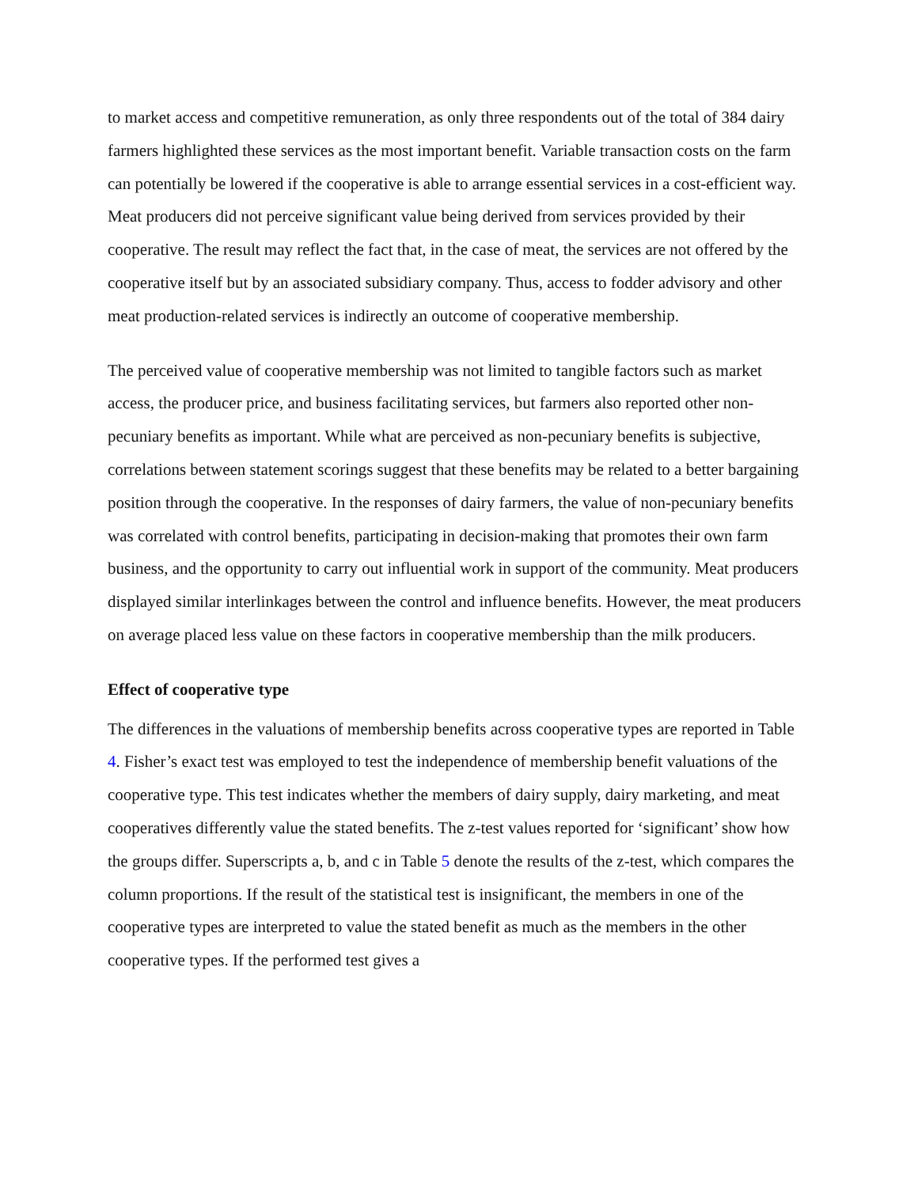to market access and competitive remuneration, as only three respondents out of the total of 384 dairy farmers highlighted these services as the most important benefit. Variable transaction costs on the farm can potentially be lowered if the cooperative is able to arrange essential services in a cost-efficient way. Meat producers did not perceive significant value being derived from services provided by their cooperative. The result may reflect the fact that, in the case of meat, the services are not offered by the cooperative itself but by an associated subsidiary company. Thus, access to fodder advisory and other meat production-related services is indirectly an outcome of cooperative membership.
The perceived value of cooperative membership was not limited to tangible factors such as market access, the producer price, and business facilitating services, but farmers also reported other non-pecuniary benefits as important. While what are perceived as non-pecuniary benefits is subjective, correlations between statement scorings suggest that these benefits may be related to a better bargaining position through the cooperative. In the responses of dairy farmers, the value of non-pecuniary benefits was correlated with control benefits, participating in decision-making that promotes their own farm business, and the opportunity to carry out influential work in support of the community. Meat producers displayed similar interlinkages between the control and influence benefits. However, the meat producers on average placed less value on these factors in cooperative membership than the milk producers.
Effect of cooperative type
The differences in the valuations of membership benefits across cooperative types are reported in Table 4. Fisher’s exact test was employed to test the independence of membership benefit valuations of the cooperative type. This test indicates whether the members of dairy supply, dairy marketing, and meat cooperatives differently value the stated benefits. The z-test values reported for ‘significant’ show how the groups differ. Superscripts a, b, and c in Table 5 denote the results of the z-test, which compares the column proportions. If the result of the statistical test is insignificant, the members in one of the cooperative types are interpreted to value the stated benefit as much as the members in the other cooperative types. If the performed test gives a